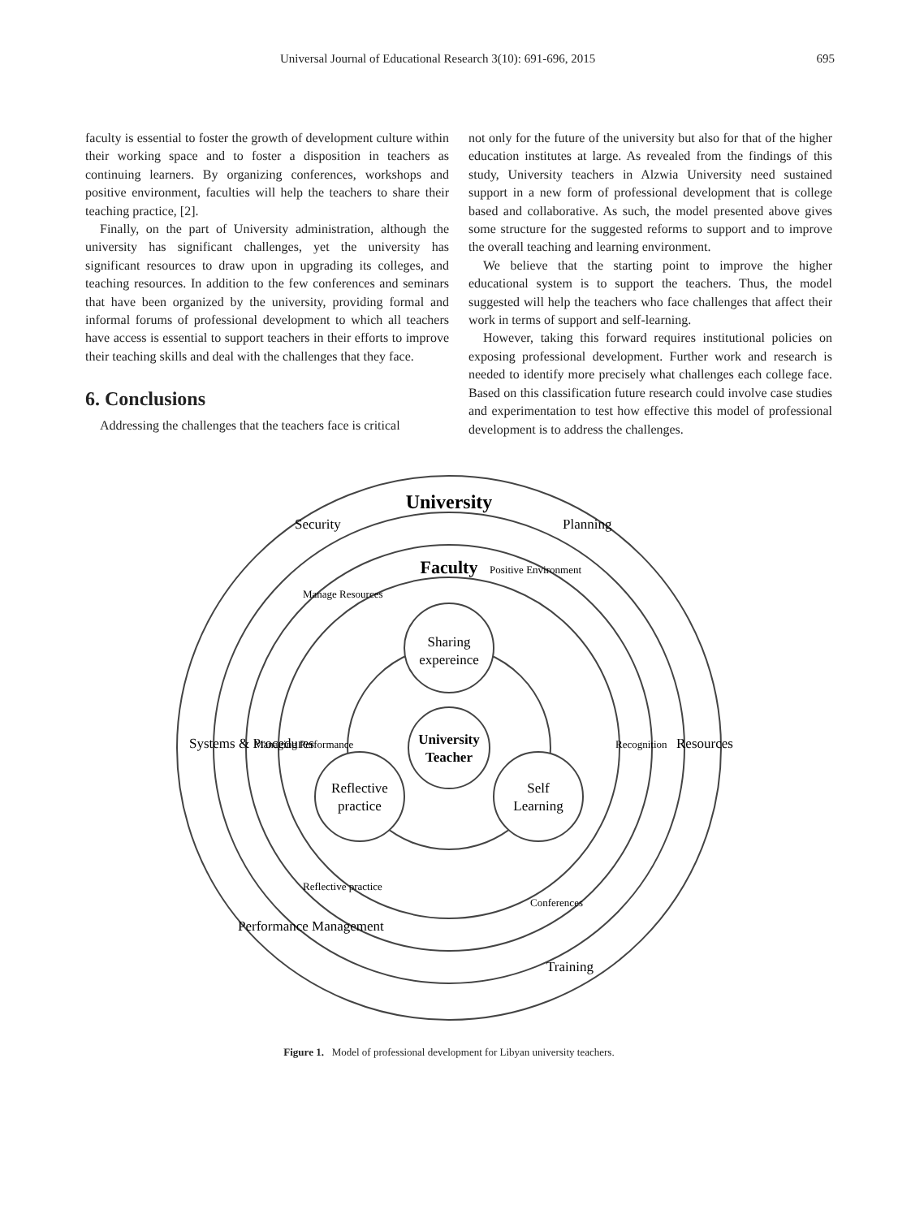Universal Journal of Educational Research 3(10): 691-696, 2015 695
faculty is essential to foster the growth of development culture within their working space and to foster a disposition in teachers as continuing learners. By organizing conferences, workshops and positive environment, faculties will help the teachers to share their teaching practice, [2].
Finally, on the part of University administration, although the university has significant challenges, yet the university has significant resources to draw upon in upgrading its colleges, and teaching resources. In addition to the few conferences and seminars that have been organized by the university, providing formal and informal forums of professional development to which all teachers have access is essential to support teachers in their efforts to improve their teaching skills and deal with the challenges that they face.
6. Conclusions
Addressing the challenges that the teachers face is critical
not only for the future of the university but also for that of the higher education institutes at large. As revealed from the findings of this study, University teachers in Alzwia University need sustained support in a new form of professional development that is college based and collaborative. As such, the model presented above gives some structure for the suggested reforms to support and to improve the overall teaching and learning environment.
We believe that the starting point to improve the higher educational system is to support the teachers. Thus, the model suggested will help the teachers who face challenges that affect their work in terms of support and self-learning.
However, taking this forward requires institutional policies on exposing professional development. Further work and research is needed to identify more precisely what challenges each college face. Based on this classification future research could involve case studies and experimentation to test how effective this model of professional development is to address the challenges.
University
Security
Planning
Systems & Procedures
Resources
Performance Management
Training
Faculty
Manage Resources
Positive Environment
Managing Performance
Recognition
Reflective practice
Conferences
Sharing
expereince
University
Teacher
Reflective
practice
Self
Learning
Figure 1. Model of professional development for Libyan university teachers.